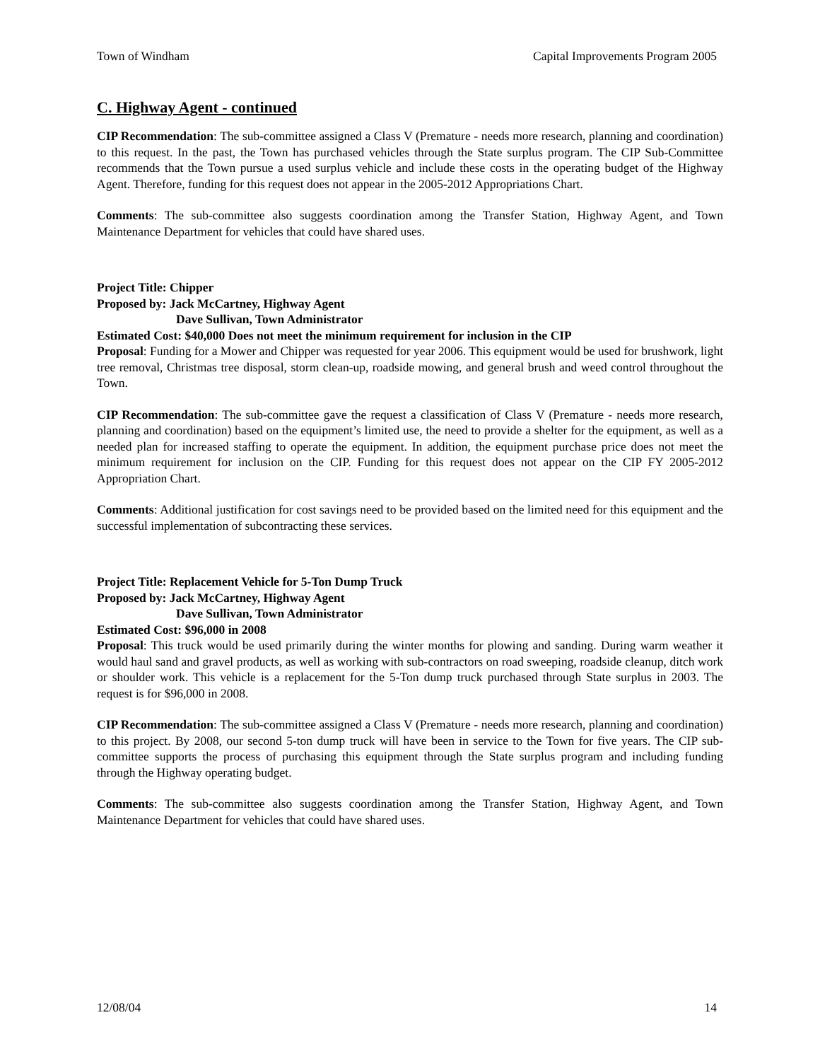Town of Windham Capital Improvements Program 2005
C. Highway Agent - continued
CIP Recommendation: The sub-committee assigned a Class V (Premature - needs more research, planning and coordination) to this request. In the past, the Town has purchased vehicles through the State surplus program. The CIP Sub-Committee recommends that the Town pursue a used surplus vehicle and include these costs in the operating budget of the Highway Agent. Therefore, funding for this request does not appear in the 2005-2012 Appropriations Chart.
Comments: The sub-committee also suggests coordination among the Transfer Station, Highway Agent, and Town Maintenance Department for vehicles that could have shared uses.
Project Title: Chipper
Proposed by: Jack McCartney, Highway Agent
Dave Sullivan, Town Administrator
Estimated Cost: $40,000 Does not meet the minimum requirement for inclusion in the CIP
Proposal: Funding for a Mower and Chipper was requested for year 2006. This equipment would be used for brushwork, light tree removal, Christmas tree disposal, storm clean-up, roadside mowing, and general brush and weed control throughout the Town.
CIP Recommendation: The sub-committee gave the request a classification of Class V (Premature - needs more research, planning and coordination) based on the equipment’s limited use, the need to provide a shelter for the equipment, as well as a needed plan for increased staffing to operate the equipment. In addition, the equipment purchase price does not meet the minimum requirement for inclusion on the CIP. Funding for this request does not appear on the CIP FY 2005-2012 Appropriation Chart.
Comments: Additional justification for cost savings need to be provided based on the limited need for this equipment and the successful implementation of subcontracting these services.
Project Title: Replacement Vehicle for 5-Ton Dump Truck
Proposed by: Jack McCartney, Highway Agent
Dave Sullivan, Town Administrator
Estimated Cost: $96,000 in 2008
Proposal: This truck would be used primarily during the winter months for plowing and sanding. During warm weather it would haul sand and gravel products, as well as working with sub-contractors on road sweeping, roadside cleanup, ditch work or shoulder work. This vehicle is a replacement for the 5-Ton dump truck purchased through State surplus in 2003. The request is for $96,000 in 2008.
CIP Recommendation: The sub-committee assigned a Class V (Premature - needs more research, planning and coordination) to this project. By 2008, our second 5-ton dump truck will have been in service to the Town for five years. The CIP sub-committee supports the process of purchasing this equipment through the State surplus program and including funding through the Highway operating budget.
Comments: The sub-committee also suggests coordination among the Transfer Station, Highway Agent, and Town Maintenance Department for vehicles that could have shared uses.
12/08/04 14